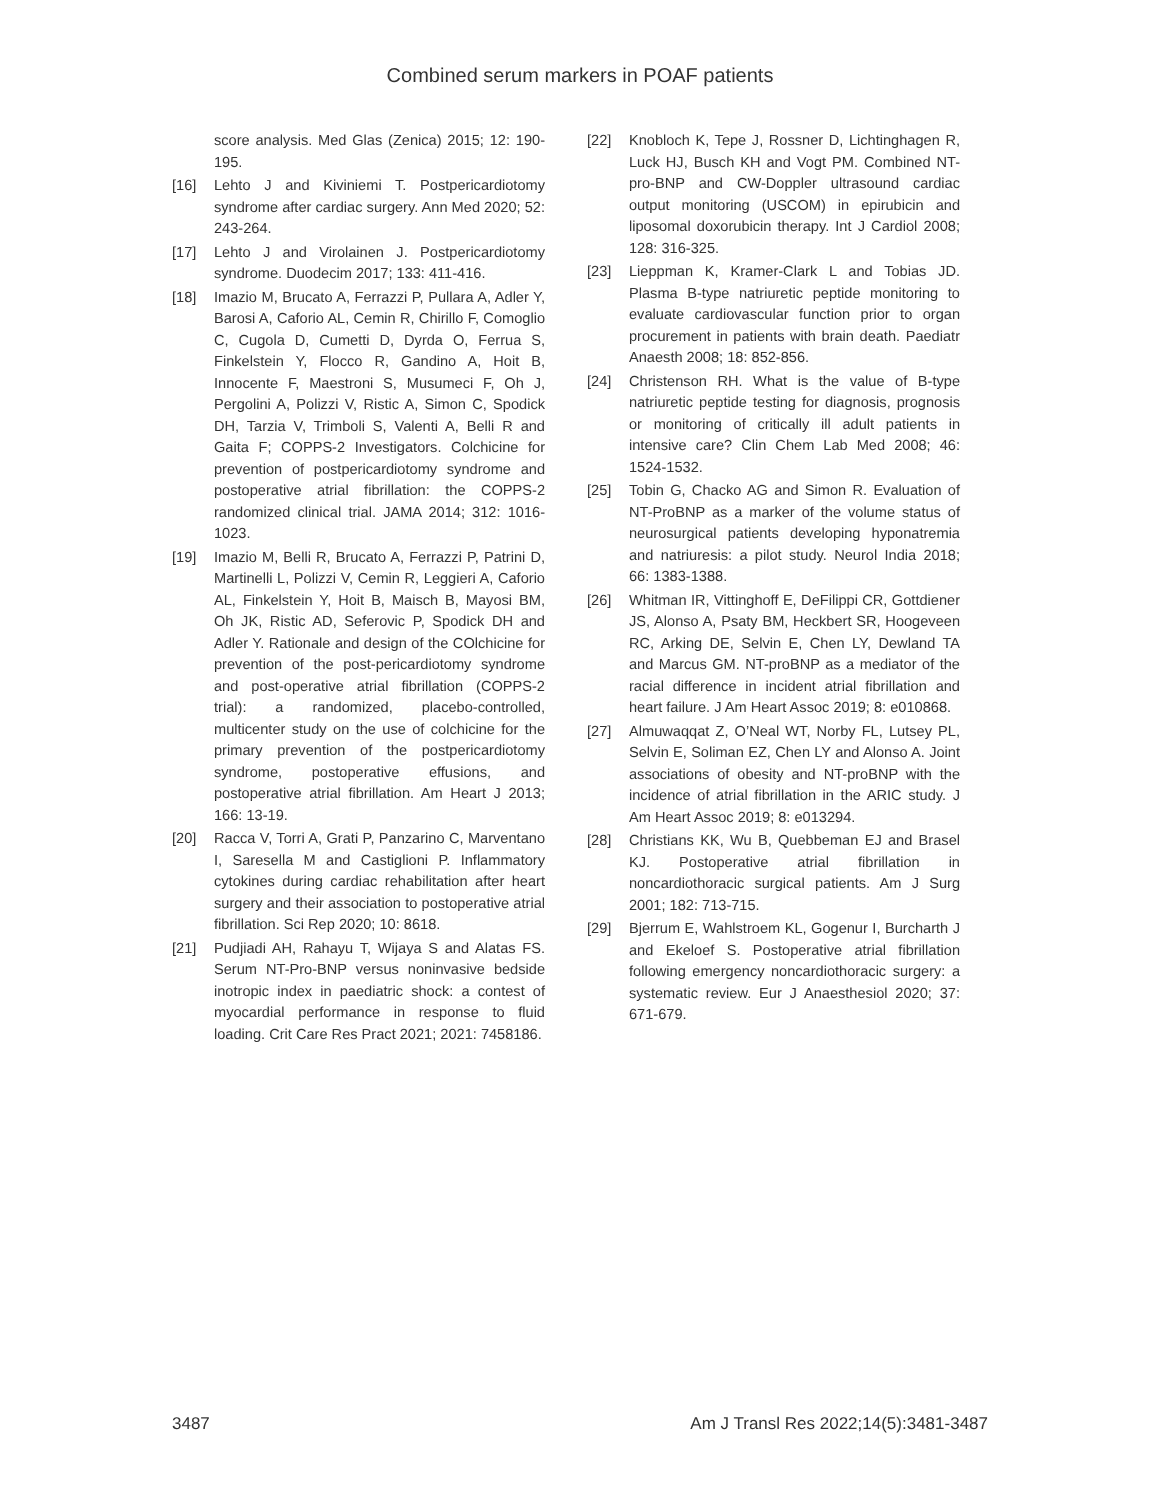Combined serum markers in POAF patients
score analysis. Med Glas (Zenica) 2015; 12: 190-195.
[16] Lehto J and Kiviniemi T. Postpericardiotomy syndrome after cardiac surgery. Ann Med 2020; 52: 243-264.
[17] Lehto J and Virolainen J. Postpericardiotomy syndrome. Duodecim 2017; 133: 411-416.
[18] Imazio M, Brucato A, Ferrazzi P, Pullara A, Adler Y, Barosi A, Caforio AL, Cemin R, Chirillo F, Comoglio C, Cugola D, Cumetti D, Dyrda O, Ferrua S, Finkelstein Y, Flocco R, Gandino A, Hoit B, Innocente F, Maestroni S, Musumeci F, Oh J, Pergolini A, Polizzi V, Ristic A, Simon C, Spodick DH, Tarzia V, Trimboli S, Valenti A, Belli R and Gaita F; COPPS-2 Investigators. Colchicine for prevention of postpericardiotomy syndrome and postoperative atrial fibrillation: the COPPS-2 randomized clinical trial. JAMA 2014; 312: 1016-1023.
[19] Imazio M, Belli R, Brucato A, Ferrazzi P, Patrini D, Martinelli L, Polizzi V, Cemin R, Leggieri A, Caforio AL, Finkelstein Y, Hoit B, Maisch B, Mayosi BM, Oh JK, Ristic AD, Seferovic P, Spodick DH and Adler Y. Rationale and design of the COlchicine for prevention of the post-pericardiotomy syndrome and post-operative atrial fibrillation (COPPS-2 trial): a randomized, placebo-controlled, multicenter study on the use of colchicine for the primary prevention of the postpericardiotomy syndrome, postoperative effusions, and postoperative atrial fibrillation. Am Heart J 2013; 166: 13-19.
[20] Racca V, Torri A, Grati P, Panzarino C, Marventano I, Saresella M and Castiglioni P. Inflammatory cytokines during cardiac rehabilitation after heart surgery and their association to postoperative atrial fibrillation. Sci Rep 2020; 10: 8618.
[21] Pudjiadi AH, Rahayu T, Wijaya S and Alatas FS. Serum NT-Pro-BNP versus noninvasive bedside inotropic index in paediatric shock: a contest of myocardial performance in response to fluid loading. Crit Care Res Pract 2021; 2021: 7458186.
[22] Knobloch K, Tepe J, Rossner D, Lichtinghagen R, Luck HJ, Busch KH and Vogt PM. Combined NT-pro-BNP and CW-Doppler ultrasound cardiac output monitoring (USCOM) in epirubicin and liposomal doxorubicin therapy. Int J Cardiol 2008; 128: 316-325.
[23] Lieppman K, Kramer-Clark L and Tobias JD. Plasma B-type natriuretic peptide monitoring to evaluate cardiovascular function prior to organ procurement in patients with brain death. Paediatr Anaesth 2008; 18: 852-856.
[24] Christenson RH. What is the value of B-type natriuretic peptide testing for diagnosis, prognosis or monitoring of critically ill adult patients in intensive care? Clin Chem Lab Med 2008; 46: 1524-1532.
[25] Tobin G, Chacko AG and Simon R. Evaluation of NT-ProBNP as a marker of the volume status of neurosurgical patients developing hyponatremia and natriuresis: a pilot study. Neurol India 2018; 66: 1383-1388.
[26] Whitman IR, Vittinghoff E, DeFilippi CR, Gottdiener JS, Alonso A, Psaty BM, Heckbert SR, Hoogeveen RC, Arking DE, Selvin E, Chen LY, Dewland TA and Marcus GM. NT-proBNP as a mediator of the racial difference in incident atrial fibrillation and heart failure. J Am Heart Assoc 2019; 8: e010868.
[27] Almuwaqqat Z, O’Neal WT, Norby FL, Lutsey PL, Selvin E, Soliman EZ, Chen LY and Alonso A. Joint associations of obesity and NT-proBNP with the incidence of atrial fibrillation in the ARIC study. J Am Heart Assoc 2019; 8: e013294.
[28] Christians KK, Wu B, Quebbeman EJ and Brasel KJ. Postoperative atrial fibrillation in noncardiothoracic surgical patients. Am J Surg 2001; 182: 713-715.
[29] Bjerrum E, Wahlstroem KL, Gogenur I, Burcharth J and Ekeloef S. Postoperative atrial fibrillation following emergency noncardiothoracic surgery: a systematic review. Eur J Anaesthesiol 2020; 37: 671-679.
3487 Am J Transl Res 2022;14(5):3481-3487